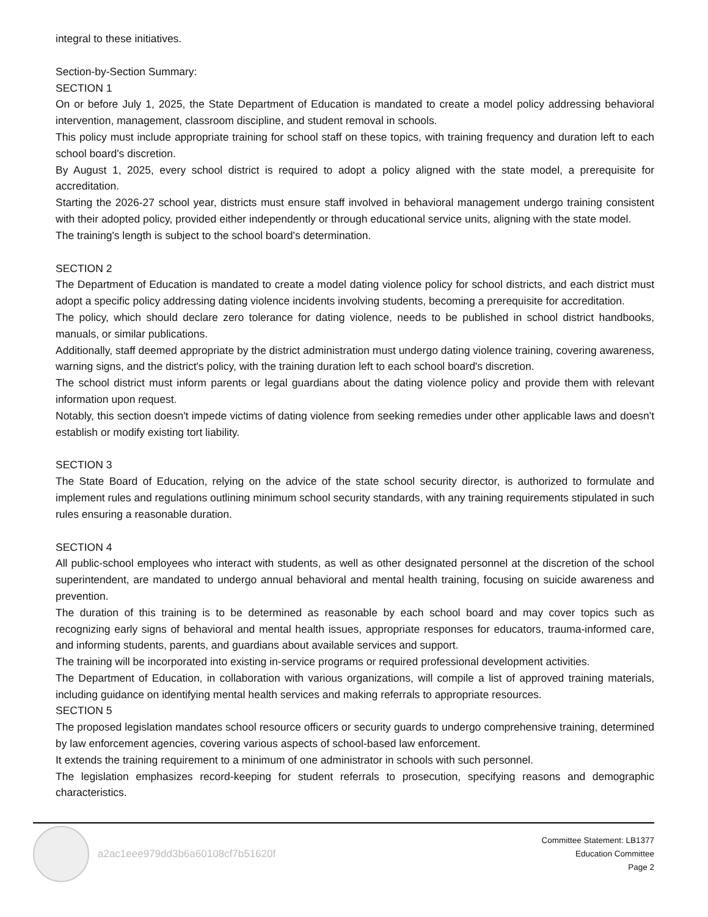integral to these initiatives.
Section-by-Section Summary:
SECTION 1
On or before July 1, 2025, the State Department of Education is mandated to create a model policy addressing behavioral intervention, management, classroom discipline, and student removal in schools.
This policy must include appropriate training for school staff on these topics, with training frequency and duration left to each school board's discretion.
By August 1, 2025, every school district is required to adopt a policy aligned with the state model, a prerequisite for accreditation.
Starting the 2026-27 school year, districts must ensure staff involved in behavioral management undergo training consistent with their adopted policy, provided either independently or through educational service units, aligning with the state model.
The training's length is subject to the school board's determination.
SECTION 2
The Department of Education is mandated to create a model dating violence policy for school districts, and each district must adopt a specific policy addressing dating violence incidents involving students, becoming a prerequisite for accreditation.
The policy, which should declare zero tolerance for dating violence, needs to be published in school district handbooks, manuals, or similar publications.
Additionally, staff deemed appropriate by the district administration must undergo dating violence training, covering awareness, warning signs, and the district's policy, with the training duration left to each school board's discretion.
The school district must inform parents or legal guardians about the dating violence policy and provide them with relevant information upon request.
Notably, this section doesn't impede victims of dating violence from seeking remedies under other applicable laws and doesn't establish or modify existing tort liability.
SECTION 3
The State Board of Education, relying on the advice of the state school security director, is authorized to formulate and implement rules and regulations outlining minimum school security standards, with any training requirements stipulated in such rules ensuring a reasonable duration.
SECTION 4
All public-school employees who interact with students, as well as other designated personnel at the discretion of the school superintendent, are mandated to undergo annual behavioral and mental health training, focusing on suicide awareness and prevention.
The duration of this training is to be determined as reasonable by each school board and may cover topics such as recognizing early signs of behavioral and mental health issues, appropriate responses for educators, trauma-informed care, and informing students, parents, and guardians about available services and support.
The training will be incorporated into existing in-service programs or required professional development activities.
The Department of Education, in collaboration with various organizations, will compile a list of approved training materials, including guidance on identifying mental health services and making referrals to appropriate resources.
SECTION 5
The proposed legislation mandates school resource officers or security guards to undergo comprehensive training, determined by law enforcement agencies, covering various aspects of school-based law enforcement.
It extends the training requirement to a minimum of one administrator in schools with such personnel.
The legislation emphasizes record-keeping for student referrals to prosecution, specifying reasons and demographic characteristics.
a2ac1eee979dd3b6a60108cf7b51620f
Committee Statement: LB1377
Education Committee
Page 2